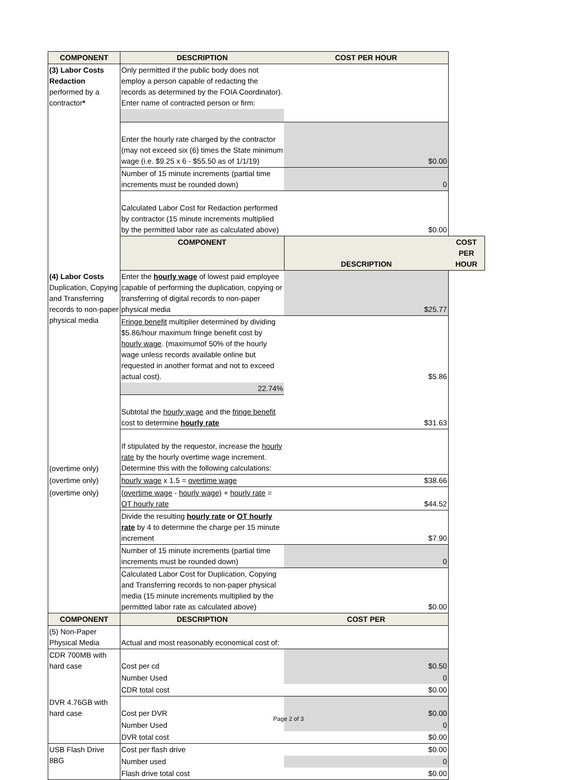| COMPONENT | DESCRIPTION | COST PER HOUR | |
| --- | --- | --- | --- |
| (3) Labor Costs Redaction performed by a contractor * | Only permitted if the public body does not employ a person capable of redacting the records as determined by the FOIA Coordinator). Enter name of contracted person or firm: | | |
| | Enter the hourly rate charged by the contractor (may not exceed six (6) times the State minimum wage (i.e. $9.25 x 6 - $55.50 as of 1/1/19) | $0.00 | |
| | Number of 15 minute increments (partial time increments must be rounded down) | 0 | |
| | Calculated Labor Cost for Redaction performed by contractor (15 minute increments multiplied by the permitted labor rate as calculated above) | $0.00 | |
| | COMPONENT | DESCRIPTION | COST PER HOUR |
| (4) Labor Costs Duplication, Copying and Transferring records to non-paper physical media | Enter the hourly wage of lowest paid employee capable of performing the duplication, copying or transferring of digital records to non-paper physical media | $25.77 | |
| | Fringe benefit multiplier determined by dividing $5.86/hour maximum fringe benefit cost by hourly wage . (maximumof 50% of the hourly wage unless records available online but requested in another format and not to exceed actual cost). | $5.86 | |
| | 22.74% | | |
| | Subtotal the hourly wage and the fringe benefit cost to determine hourly rate | $31.63 | |
| (overtime only) | If stipulated by the requestor, increase the hourly rate by the hourly overtime wage increment. Determine this with the following calculations: | | |
| (overtime only) | hourly wage x 1.5 = overtime wage | $38.66 | |
| (overtime only) | (overtime wage - hourly wage) + hourly rate = OT hourly rate | $44.52 | |
| | Divide the resulting hourly rate or OT hourly rate by 4 to determine the charge per 15 minute increment | $7.90 | |
| | Number of 15 minute increments (partial time increments must be rounded down) | 0 | |
| | Calculated Labor Cost for Duplication, Copying and Transferring records to non-paper physical media (15 minute increments multiplied by the permitted labor rate as calculated above) | $0.00 | |
| COMPONENT | DESCRIPTION | COST PER | |
| (5) Non-Paper Physical Media | Actual and most reasonably economical cost of: | | |
| CDR 700MB with hard case | Cost per cd | $0.50 | |
| | Number Used | 0 | |
| | CDR total cost | $0.00 | |
| DVR 4.76GB with hard case | Cost per DVR | $0.00 | |
| | Number Used | 0 | |
| | DVR total cost | $0.00 | |
| USB Flash Drive 8BG | Cost per flash drive | $0.00 | |
| | Number used | 0 | |
| | Flash drive total cost | $0.00 | |
Page 2 of 3